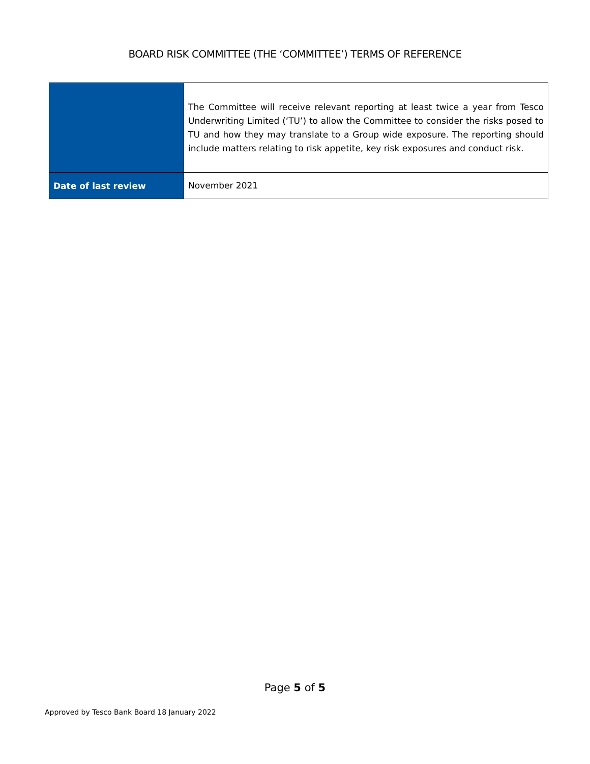BOARD RISK COMMITTEE (THE ‘COMMITTEE’) TERMS OF REFERENCE
| | The Committee will receive relevant reporting at least twice a year from Tesco Underwriting Limited (‘TU’) to allow the Committee to consider the risks posed to TU and how they may translate to a Group wide exposure. The reporting should include matters relating to risk appetite, key risk exposures and conduct risk. |
| Date of last review | November 2021 |
Page 5 of 5
Approved by Tesco Bank Board 18 January 2022